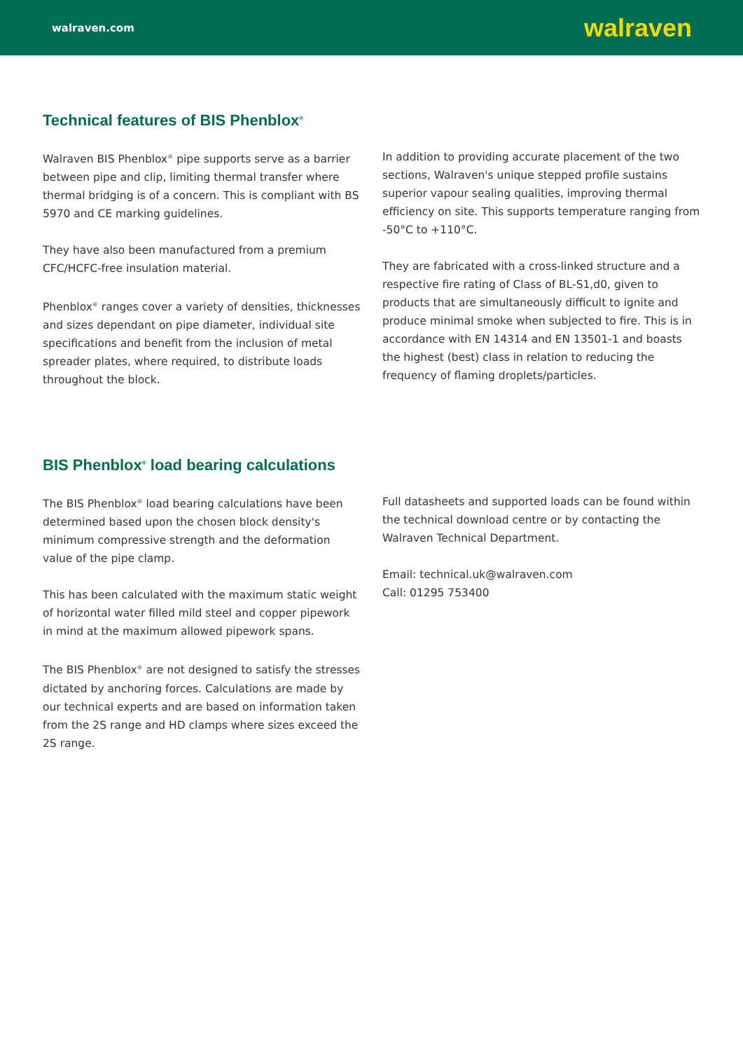walraven.com walraven
Technical features of BIS Phenblox<sup>®</sup>
Walraven BIS Phenblox<sup>®</sup> pipe supports serve as a barrier between pipe and clip, limiting thermal transfer where thermal bridging is of a concern. This is compliant with BS 5970 and CE marking guidelines.
They have also been manufactured from a premium CFC/HCFC-free insulation material.
Phenblox<sup>®</sup> ranges cover a variety of densities, thicknesses and sizes dependant on pipe diameter, individual site specifications and benefit from the inclusion of metal spreader plates, where required, to distribute loads throughout the block.
In addition to providing accurate placement of the two sections, Walraven's unique stepped profile sustains superior vapour sealing qualities, improving thermal efficiency on site. This supports temperature ranging from -50°C to +110°C.
They are fabricated with a cross-linked structure and a respective fire rating of Class of BL-S1,d0, given to products that are simultaneously difficult to ignite and produce minimal smoke when subjected to fire. This is in accordance with EN 14314 and EN 13501-1 and boasts the highest (best) class in relation to reducing the frequency of flaming droplets/particles.
BIS Phenblox<sup>®</sup> load bearing calculations
The BIS Phenblox<sup>®</sup> load bearing calculations have been determined based upon the chosen block density's minimum compressive strength and the deformation value of the pipe clamp.
This has been calculated with the maximum static weight of horizontal water filled mild steel and copper pipework in mind at the maximum allowed pipework spans.
The BIS Phenblox<sup>®</sup> are not designed to satisfy the stresses dictated by anchoring forces. Calculations are made by our technical experts and are based on information taken from the 2S range and HD clamps where sizes exceed the 2S range.
Full datasheets and supported loads can be found within the technical download centre or by contacting the Walraven Technical Department.
Email: technical.uk@walraven.com
Call: 01295 753400